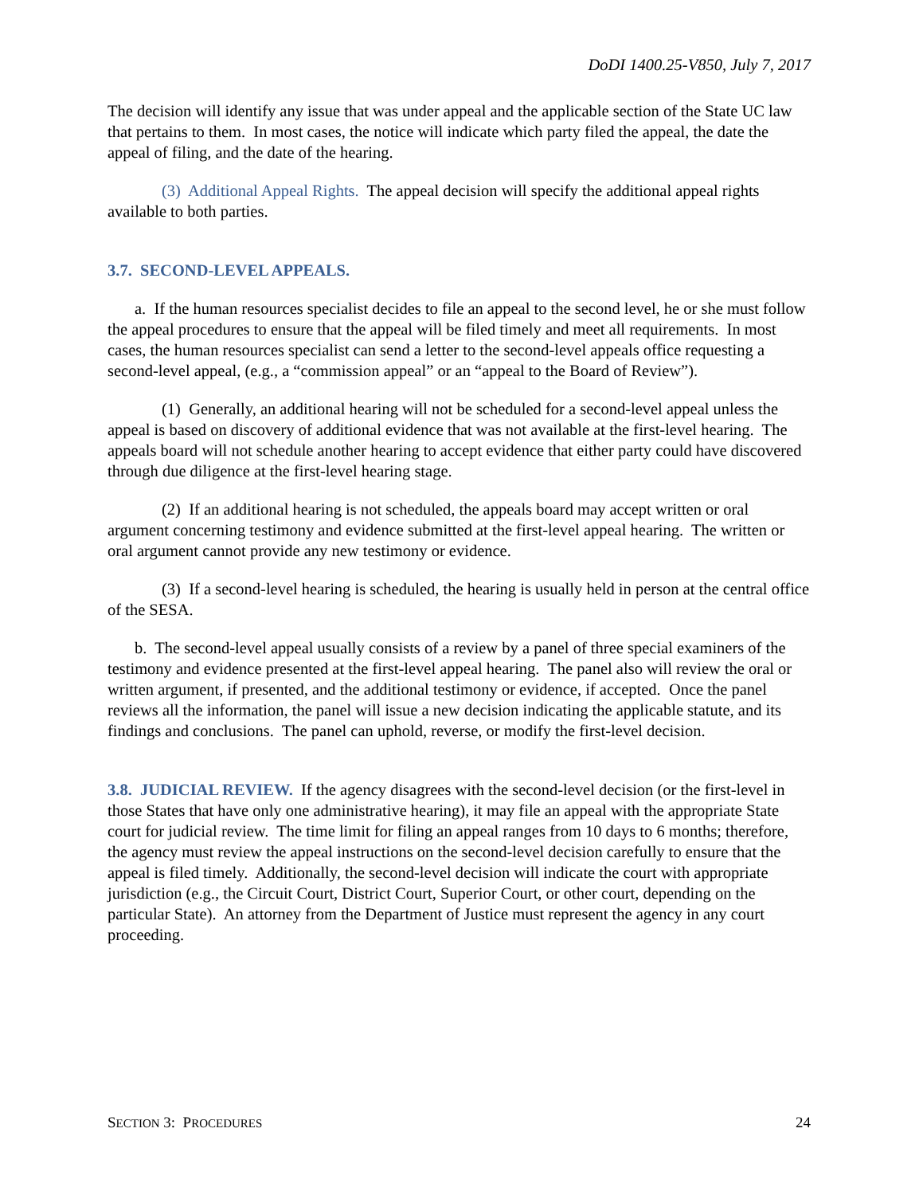DoDI 1400.25-V850, July 7, 2017
The decision will identify any issue that was under appeal and the applicable section of the State UC law that pertains to them. In most cases, the notice will indicate which party filed the appeal, the date the appeal of filing, and the date of the hearing.
(3) Additional Appeal Rights. The appeal decision will specify the additional appeal rights available to both parties.
3.7. SECOND-LEVEL APPEALS.
a. If the human resources specialist decides to file an appeal to the second level, he or she must follow the appeal procedures to ensure that the appeal will be filed timely and meet all requirements. In most cases, the human resources specialist can send a letter to the second-level appeals office requesting a second-level appeal, (e.g., a “commission appeal” or an “appeal to the Board of Review”).
(1) Generally, an additional hearing will not be scheduled for a second-level appeal unless the appeal is based on discovery of additional evidence that was not available at the first-level hearing. The appeals board will not schedule another hearing to accept evidence that either party could have discovered through due diligence at the first-level hearing stage.
(2) If an additional hearing is not scheduled, the appeals board may accept written or oral argument concerning testimony and evidence submitted at the first-level appeal hearing. The written or oral argument cannot provide any new testimony or evidence.
(3) If a second-level hearing is scheduled, the hearing is usually held in person at the central office of the SESA.
b. The second-level appeal usually consists of a review by a panel of three special examiners of the testimony and evidence presented at the first-level appeal hearing. The panel also will review the oral or written argument, if presented, and the additional testimony or evidence, if accepted. Once the panel reviews all the information, the panel will issue a new decision indicating the applicable statute, and its findings and conclusions. The panel can uphold, reverse, or modify the first-level decision.
3.8. JUDICIAL REVIEW. If the agency disagrees with the second-level decision (or the first-level in those States that have only one administrative hearing), it may file an appeal with the appropriate State court for judicial review. The time limit for filing an appeal ranges from 10 days to 6 months; therefore, the agency must review the appeal instructions on the second-level decision carefully to ensure that the appeal is filed timely. Additionally, the second-level decision will indicate the court with appropriate jurisdiction (e.g., the Circuit Court, District Court, Superior Court, or other court, depending on the particular State). An attorney from the Department of Justice must represent the agency in any court proceeding.
SECTION 3: PROCEDURES 24